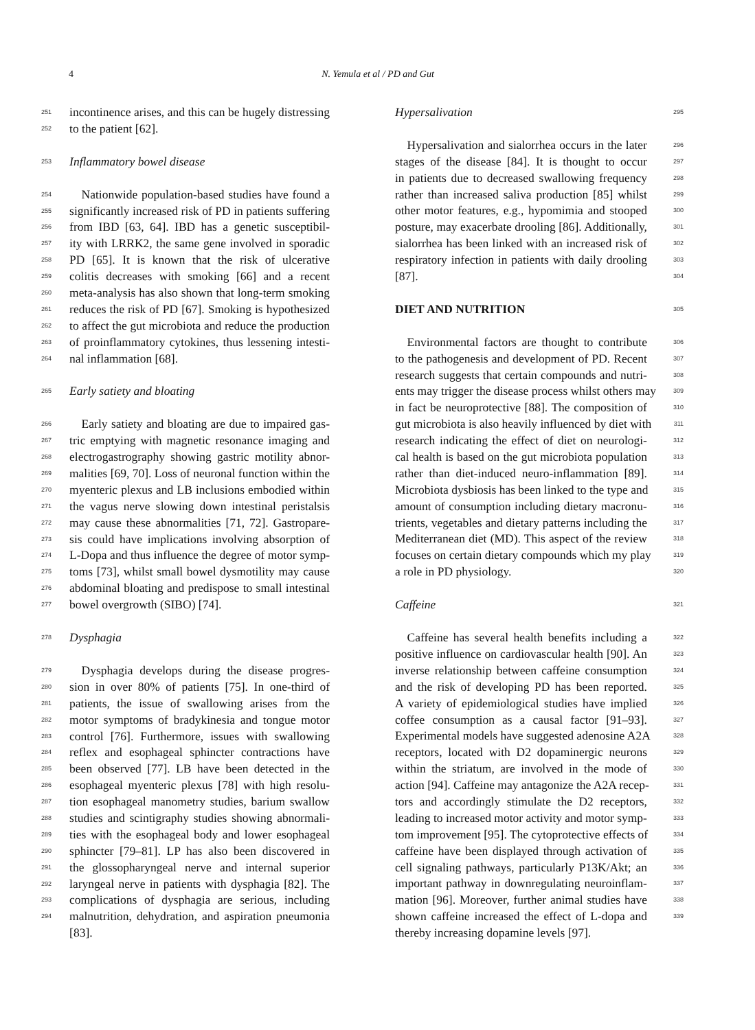4 N. Yemula et al / PD and Gut
251 incontinence arises, and this can be hugely distressing
252 to the patient [62].
253 Inflammatory bowel disease
254 Nationwide population-based studies have found a
255 significantly increased risk of PD in patients suffering
256 from IBD [63, 64]. IBD has a genetic susceptibil-
257 ity with LRRK2, the same gene involved in sporadic
258 PD [65]. It is known that the risk of ulcerative
259 colitis decreases with smoking [66] and a recent
260 meta-analysis has also shown that long-term smoking
261 reduces the risk of PD [67]. Smoking is hypothesized
262 to affect the gut microbiota and reduce the production
263 of proinflammatory cytokines, thus lessening intesti-
264 nal inflammation [68].
265 Early satiety and bloating
266 Early satiety and bloating are due to impaired gas-
267 tric emptying with magnetic resonance imaging and
268 electrogastrography showing gastric motility abnor-
269 malities [69, 70]. Loss of neuronal function within the
270 myenteric plexus and LB inclusions embodied within
271 the vagus nerve slowing down intestinal peristalsis
272 may cause these abnormalities [71, 72]. Gastropare-
273 sis could have implications involving absorption of
274 L-Dopa and thus influence the degree of motor symp-
275 toms [73], whilst small bowel dysmotility may cause
276 abdominal bloating and predispose to small intestinal
277 bowel overgrowth (SIBO) [74].
278 Dysphagia
279 Dysphagia develops during the disease progres-
280 sion in over 80% of patients [75]. In one-third of
281 patients, the issue of swallowing arises from the
282 motor symptoms of bradykinesia and tongue motor
283 control [76]. Furthermore, issues with swallowing
284 reflex and esophageal sphincter contractions have
285 been observed [77]. LB have been detected in the
286 esophageal myenteric plexus [78] with high resolu-
287 tion esophageal manometry studies, barium swallow
288 studies and scintigraphy studies showing abnormali-
289 ties with the esophageal body and lower esophageal
290 sphincter [79–81]. LP has also been discovered in
291 the glossopharyngeal nerve and internal superior
292 laryngeal nerve in patients with dysphagia [82]. The
293 complications of dysphagia are serious, including
294 malnutrition, dehydration, and aspiration pneumonia
[83].
Hypersalivation 295
 Hypersalivation and sialorrhea occurs in the later 296
stages of the disease [84]. It is thought to occur 297
in patients due to decreased swallowing frequency 298
rather than increased saliva production [85] whilst 299
other motor features, e.g., hypomimia and stooped 300
posture, may exacerbate drooling [86]. Additionally, 301
sialorrhea has been linked with an increased risk of 302
respiratory infection in patients with daily drooling 303
[87]. 304
DIET AND NUTRITION 305
 Environmental factors are thought to contribute 306
to the pathogenesis and development of PD. Recent 307
research suggests that certain compounds and nutri- 308
ents may trigger the disease process whilst others may 309
in fact be neuroprotective [88]. The composition of 310
gut microbiota is also heavily influenced by diet with 311
research indicating the effect of diet on neurologi- 312
cal health is based on the gut microbiota population 313
rather than diet-induced neuro-inflammation [89]. 314
Microbiota dysbiosis has been linked to the type and 315
amount of consumption including dietary macronu- 316
trients, vegetables and dietary patterns including the 317
Mediterranean diet (MD). This aspect of the review 318
focuses on certain dietary compounds which my play 319
a role in PD physiology. 320
Caffeine 321
 Caffeine has several health benefits including a 322
positive influence on cardiovascular health [90]. An 323
inverse relationship between caffeine consumption 324
and the risk of developing PD has been reported. 325
A variety of epidemiological studies have implied 326
coffee consumption as a causal factor [91–93]. 327
Experimental models have suggested adenosine A2A 328
receptors, located with D2 dopaminergic neurons 329
within the striatum, are involved in the mode of 330
action [94]. Caffeine may antagonize the A2A recep- 331
tors and accordingly stimulate the D2 receptors, 332
leading to increased motor activity and motor symp- 333
tom improvement [95]. The cytoprotective effects of 334
caffeine have been displayed through activation of 335
cell signaling pathways, particularly P13K/Akt; an 336
important pathway in downregulating neuroinflam- 337
mation [96]. Moreover, further animal studies have 338
shown caffeine increased the effect of L-dopa and 339
thereby increasing dopamine levels [97].